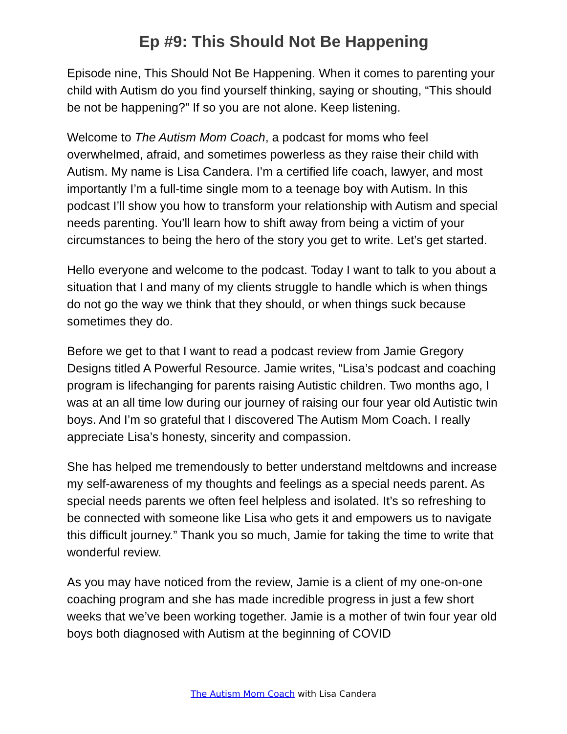Ep #9: This Should Not Be Happening
Episode nine, This Should Not Be Happening. When it comes to parenting your child with Autism do you find yourself thinking, saying or shouting, “This should be not be happening?” If so you are not alone. Keep listening.
Welcome to The Autism Mom Coach, a podcast for moms who feel overwhelmed, afraid, and sometimes powerless as they raise their child with Autism. My name is Lisa Candera. I’m a certified life coach, lawyer, and most importantly I’m a full-time single mom to a teenage boy with Autism. In this podcast I’ll show you how to transform your relationship with Autism and special needs parenting. You’ll learn how to shift away from being a victim of your circumstances to being the hero of the story you get to write. Let’s get started.
Hello everyone and welcome to the podcast. Today I want to talk to you about a situation that I and many of my clients struggle to handle which is when things do not go the way we think that they should, or when things suck because sometimes they do.
Before we get to that I want to read a podcast review from Jamie Gregory Designs titled A Powerful Resource. Jamie writes, “Lisa’s podcast and coaching program is lifechanging for parents raising Autistic children. Two months ago, I was at an all time low during our journey of raising our four year old Autistic twin boys. And I’m so grateful that I discovered The Autism Mom Coach. I really appreciate Lisa’s honesty, sincerity and compassion.
She has helped me tremendously to better understand meltdowns and increase my self-awareness of my thoughts and feelings as a special needs parent. As special needs parents we often feel helpless and isolated. It’s so refreshing to be connected with someone like Lisa who gets it and empowers us to navigate this difficult journey.” Thank you so much, Jamie for taking the time to write that wonderful review.
As you may have noticed from the review, Jamie is a client of my one-on-one coaching program and she has made incredible progress in just a few short weeks that we’ve been working together. Jamie is a mother of twin four year old boys both diagnosed with Autism at the beginning of COVID
The Autism Mom Coach with Lisa Candera